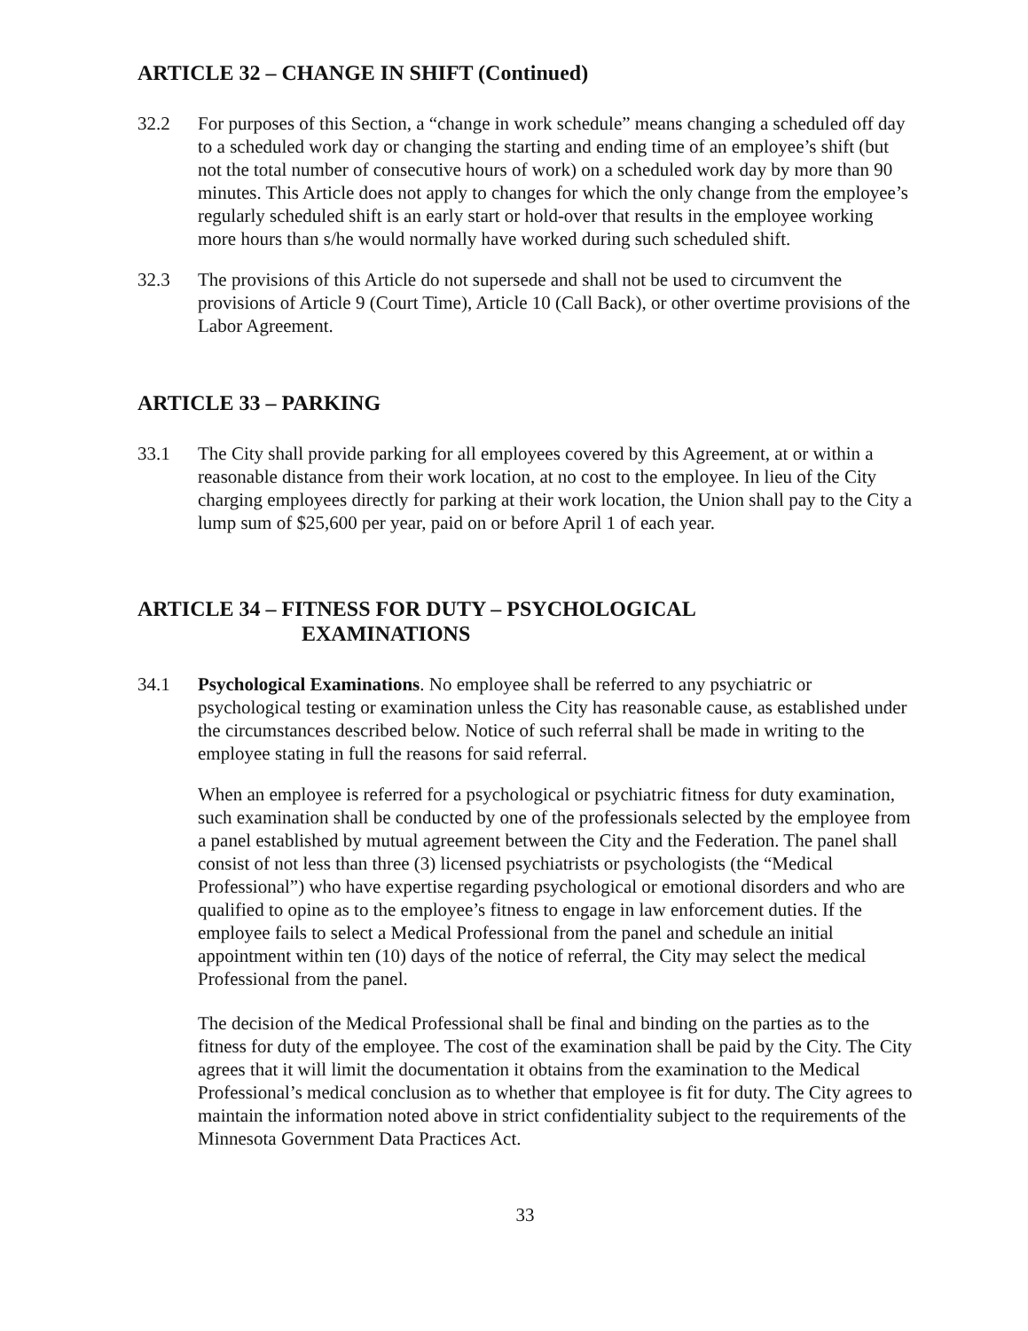ARTICLE 32 – CHANGE IN SHIFT (Continued)
32.2 For purposes of this Section, a “change in work schedule” means changing a scheduled off day to a scheduled work day or changing the starting and ending time of an employee’s shift (but not the total number of consecutive hours of work) on a scheduled work day by more than 90 minutes. This Article does not apply to changes for which the only change from the employee’s regularly scheduled shift is an early start or hold-over that results in the employee working more hours than s/he would normally have worked during such scheduled shift.
32.3 The provisions of this Article do not supersede and shall not be used to circumvent the provisions of Article 9 (Court Time), Article 10 (Call Back), or other overtime provisions of the Labor Agreement.
ARTICLE 33 – PARKING
33.1 The City shall provide parking for all employees covered by this Agreement, at or within a reasonable distance from their work location, at no cost to the employee. In lieu of the City charging employees directly for parking at their work location, the Union shall pay to the City a lump sum of $25,600 per year, paid on or before April 1 of each year.
ARTICLE 34 – FITNESS FOR DUTY – PSYCHOLOGICAL
EXAMINATIONS
34.1 Psychological Examinations. No employee shall be referred to any psychiatric or psychological testing or examination unless the City has reasonable cause, as established under the circumstances described below. Notice of such referral shall be made in writing to the employee stating in full the reasons for said referral.
When an employee is referred for a psychological or psychiatric fitness for duty examination, such examination shall be conducted by one of the professionals selected by the employee from a panel established by mutual agreement between the City and the Federation. The panel shall consist of not less than three (3) licensed psychiatrists or psychologists (the “Medical Professional”) who have expertise regarding psychological or emotional disorders and who are qualified to opine as to the employee’s fitness to engage in law enforcement duties. If the employee fails to select a Medical Professional from the panel and schedule an initial appointment within ten (10) days of the notice of referral, the City may select the medical Professional from the panel.
The decision of the Medical Professional shall be final and binding on the parties as to the fitness for duty of the employee. The cost of the examination shall be paid by the City. The City agrees that it will limit the documentation it obtains from the examination to the Medical Professional’s medical conclusion as to whether that employee is fit for duty. The City agrees to maintain the information noted above in strict confidentiality subject to the requirements of the Minnesota Government Data Practices Act.
33